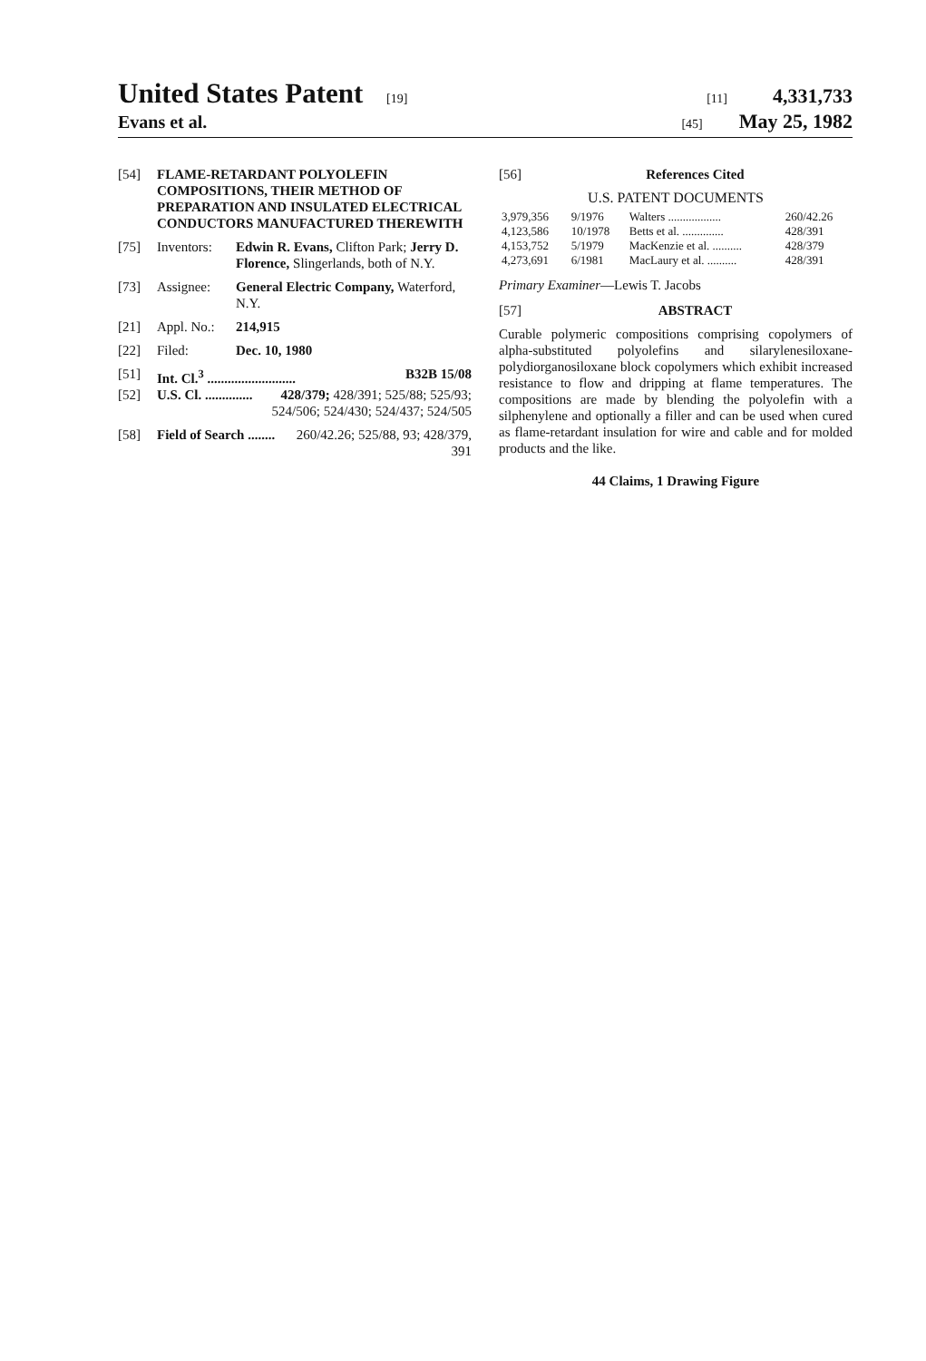United States Patent [19] [11] 4,331,733
Evans et al.
[45] May 25, 1982
[54] FLAME-RETARDANT POLYOLEFIN COMPOSITIONS, THEIR METHOD OF PREPARATION AND INSULATED ELECTRICAL CONDUCTORS MANUFACTURED THEREWITH
[75] Inventors: Edwin R. Evans, Clifton Park; Jerry D. Florence, Slingerlands, both of N.Y.
[73] Assignee: General Electric Company, Waterford, N.Y.
[21] Appl. No.: 214,915
[22] Filed: Dec. 10, 1980
[51] Int. Cl.<sup>3</sup> .......................... B32B 15/08
[52] U.S. Cl. .............. 428/379; 428/391; 525/88; 525/93; 524/506; 524/430; 524/437; 524/505
[58] Field of Search ........ 260/42.26; 525/88, 93; 428/379, 391
[56] References Cited
U.S. PATENT DOCUMENTS
| 3,979,356 | 9/1976 | Walters .................. | 260/42.26 |
| 4,123,586 | 10/1978 | Betts et al. .............. | 428/391 |
| 4,153,752 | 5/1979 | MacKenzie et al. .......... | 428/379 |
| 4,273,691 | 6/1981 | MacLaury et al. .......... | 428/391 |
Primary Examiner—Lewis T. Jacobs
[57] ABSTRACT
Curable polymeric compositions comprising copolymers of alpha-substituted polyolefins and silarylenesiloxane-polydiorganosiloxane block copolymers which exhibit increased resistance to flow and dripping at flame temperatures. The compositions are made by blending the polyolefin with a silphenylene and optionally a filler and can be used when cured as flame-retardant insulation for wire and cable and for molded products and the like.
44 Claims, 1 Drawing Figure